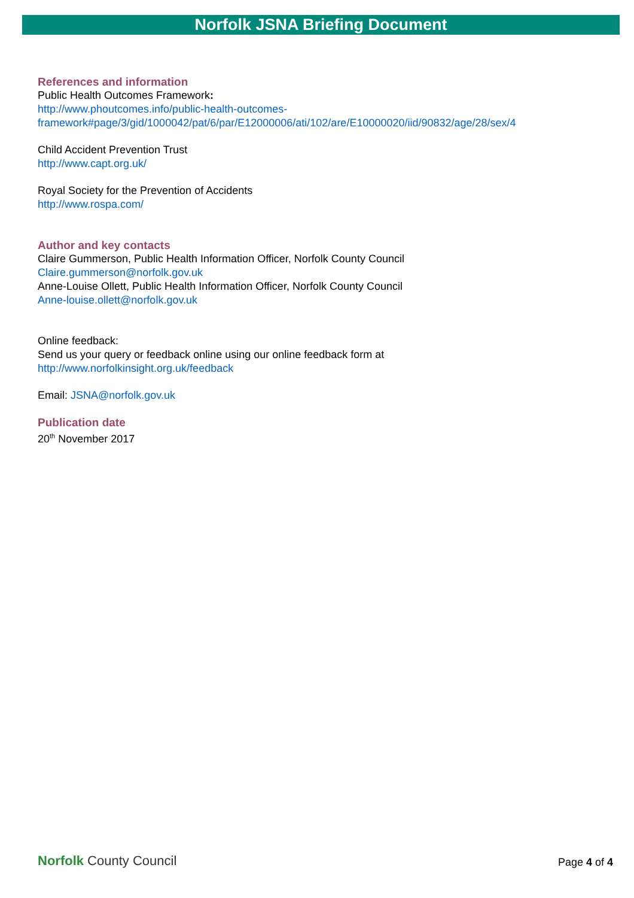Norfolk JSNA Briefing Document
References and information
Public Health Outcomes Framework:
http://www.phoutcomes.info/public-health-outcomes-
framework#page/3/gid/1000042/pat/6/par/E12000006/ati/102/are/E10000020/iid/90832/age/28/sex/4
Child Accident Prevention Trust
http://www.capt.org.uk/
Royal Society for the Prevention of Accidents
http://www.rospa.com/
Author and key contacts
Claire Gummerson, Public Health Information Officer, Norfolk County Council
Claire.gummerson@norfolk.gov.uk
Anne-Louise Ollett, Public Health Information Officer, Norfolk County Council
Anne-louise.ollett@norfolk.gov.uk
Online feedback:
Send us your query or feedback online using our online feedback form at
http://www.norfolkinsight.org.uk/feedback
Email: JSNA@norfolk.gov.uk
Publication date
20<sup>th</sup> November 2017
Norfolk County Council
Page 4 of 4